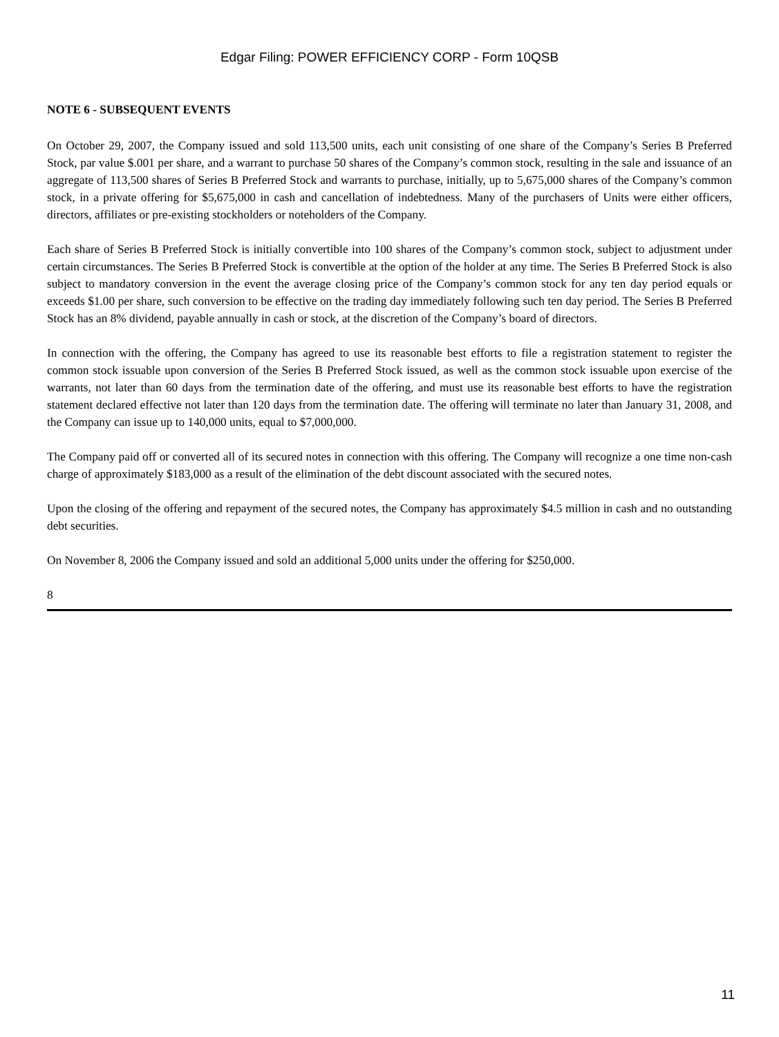Edgar Filing: POWER EFFICIENCY CORP - Form 10QSB
NOTE 6 - SUBSEQUENT EVENTS
On October 29, 2007, the Company issued and sold 113,500 units, each unit consisting of one share of the Company’s Series B Preferred Stock, par value $.001 per share, and a warrant to purchase 50 shares of the Company’s common stock, resulting in the sale and issuance of an aggregate of 113,500 shares of Series B Preferred Stock and warrants to purchase, initially, up to 5,675,000 shares of the Company’s common stock, in a private offering for $5,675,000 in cash and cancellation of indebtedness. Many of the purchasers of Units were either officers, directors, affiliates or pre-existing stockholders or noteholders of the Company.
Each share of Series B Preferred Stock is initially convertible into 100 shares of the Company’s common stock, subject to adjustment under certain circumstances. The Series B Preferred Stock is convertible at the option of the holder at any time. The Series B Preferred Stock is also subject to mandatory conversion in the event the average closing price of the Company’s common stock for any ten day period equals or exceeds $1.00 per share, such conversion to be effective on the trading day immediately following such ten day period. The Series B Preferred Stock has an 8% dividend, payable annually in cash or stock, at the discretion of the Company’s board of directors.
In connection with the offering, the Company has agreed to use its reasonable best efforts to file a registration statement to register the common stock issuable upon conversion of the Series B Preferred Stock issued, as well as the common stock issuable upon exercise of the warrants, not later than 60 days from the termination date of the offering, and must use its reasonable best efforts to have the registration statement declared effective not later than 120 days from the termination date. The offering will terminate no later than January 31, 2008, and the Company can issue up to 140,000 units, equal to $7,000,000.
The Company paid off or converted all of its secured notes in connection with this offering. The Company will recognize a one time non-cash charge of approximately $183,000 as a result of the elimination of the debt discount associated with the secured notes.
Upon the closing of the offering and repayment of the secured notes, the Company has approximately $4.5 million in cash and no outstanding debt securities.
On November 8, 2006 the Company issued and sold an additional 5,000 units under the offering for $250,000.
8
11